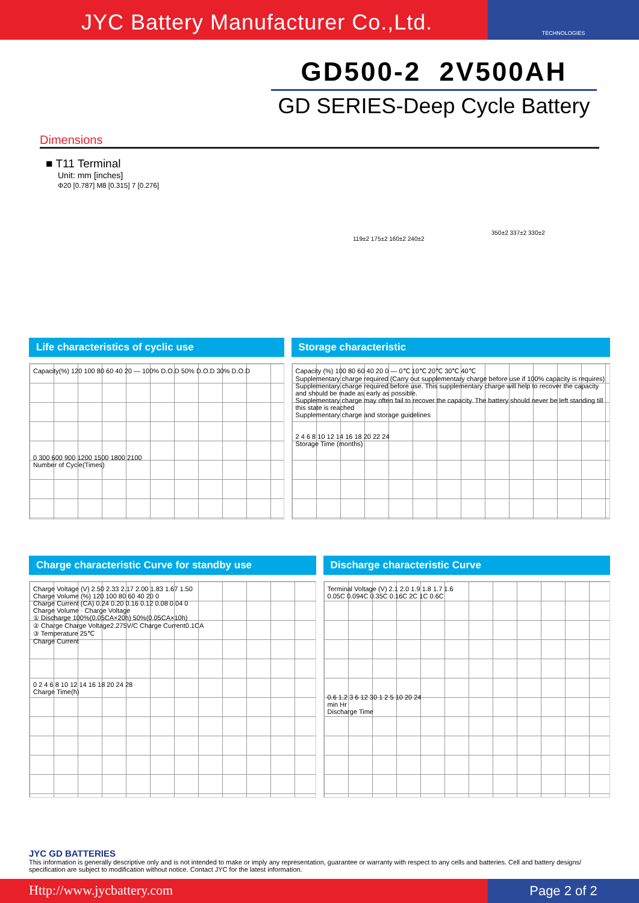JYC Battery Manufacturer Co.,Ltd.
TECHNOLOGIES
GD500-2 2V500AH
GD SERIES-Deep Cycle Battery
Dimensions
■ T11 Terminal
Unit: mm [inches]
Φ20 [0.787] M8 [0.315] 7 [0.276]
119±2 175±2 160±2 240±2
350±2 337±2 330±2
Life characteristics of cyclic use
Capacity(%) 120 100 80 60 40 20 — 100% D.O.D 50% D.O.D 30% D.O.D
0 300 600 900 1200 1500 1800 2100
Number of Cycle(Times)
Storage characteristic
Capacity (%) 100 80 60 40 20 0 — 0℃ 10℃ 20℃ 30℃ 40℃
Supplementary charge required (Carry out supplementary charge before use if 100% capacity is requires)
Supplementary charge required before use. This supplementary charge will help to recover the capacity and should be made as early as possible.
Supplementary charge may often fail to recover the capacity. The battery should never be left standing till this state is reached
Supplementary charge and storage guidelines
2 4 6 8 10 12 14 16 18 20 22 24
Storage Time (months)
Charge characteristic Curve for standby use
Charge Voltage (V) 2.50 2.33 2.17 2.00 1.83 1.67 1.50
Charge Volume (%) 120 100 80 60 40 20 0
Charge Current (CA) 0.24 0.20 0.16 0.12 0.08 0.04 0
Charge Volume · Charge Voltage
① Discharge 100%(0.05CA×20h) 50%(0.05CA×10h)
② Charge Charge Voltage2.275V/C Charge Current0.1CA
③ Temperature 25℃
Charge Current
0 2 4 6 8 10 12 14 16 18 20 24 28
Charge Time(h)
Discharge characteristic Curve
Terminal Voltage (V) 2.1 2.0 1.9 1.8 1.7 1.6
0.05C 0.094C 0.35C 0.16C 2C 1C 0.6C
0.6 1.2 3 6 12 30 1 2 5 10 20 24
min Hr
Discharge Time
JYC GD BATTERIES
This information is generally descriptive only and is not intended to make or imply any representation, guarantee or warranty with respect to any cells and batteries. Cell and battery designs/ specification are subject to modification without notice. Contact JYC for the latest information.
Http://www.jycbattery.com Page 2 of 2